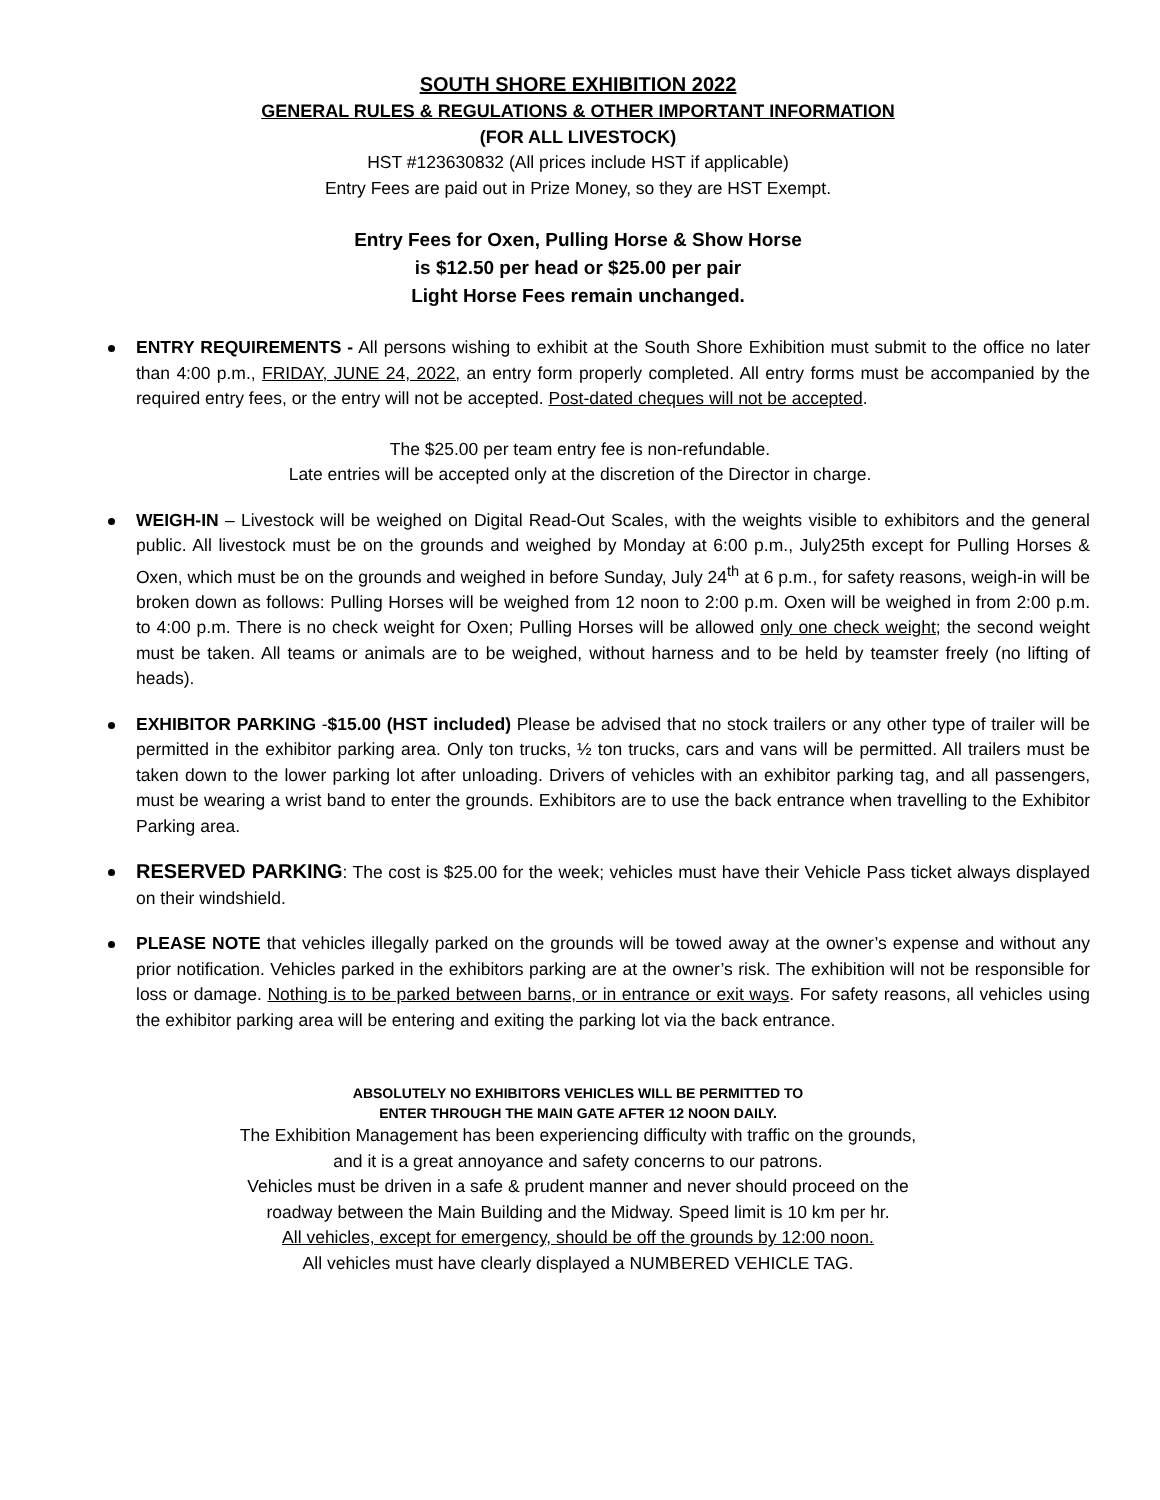SOUTH SHORE EXHIBITION 2022
GENERAL RULES & REGULATIONS & OTHER IMPORTANT INFORMATION
(FOR ALL LIVESTOCK)
HST #123630832 (All prices include HST if applicable)
Entry Fees are paid out in Prize Money, so they are HST Exempt.
Entry Fees for Oxen, Pulling Horse & Show Horse
is $12.50 per head or $25.00 per pair
Light Horse Fees remain unchanged.
ENTRY REQUIREMENTS - All persons wishing to exhibit at the South Shore Exhibition must submit to the office no later than 4:00 p.m., FRIDAY, JUNE 24, 2022, an entry form properly completed. All entry forms must be accompanied by the required entry fees, or the entry will not be accepted. Post-dated cheques will not be accepted.
The $25.00 per team entry fee is non-refundable.
Late entries will be accepted only at the discretion of the Director in charge.
WEIGH-IN – Livestock will be weighed on Digital Read-Out Scales, with the weights visible to exhibitors and the general public. All livestock must be on the grounds and weighed by Monday at 6:00 p.m., July25th except for Pulling Horses & Oxen, which must be on the grounds and weighed in before Sunday, July 24<sup>th</sup> at 6 p.m., for safety reasons, weigh-in will be broken down as follows: Pulling Horses will be weighed from 12 noon to 2:00 p.m. Oxen will be weighed in from 2:00 p.m. to 4:00 p.m. There is no check weight for Oxen; Pulling Horses will be allowed only one check weight; the second weight must be taken. All teams or animals are to be weighed, without harness and to be held by teamster freely (no lifting of heads).
EXHIBITOR PARKING -$15.00 (HST included) Please be advised that no stock trailers or any other type of trailer will be permitted in the exhibitor parking area. Only ton trucks, ½ ton trucks, cars and vans will be permitted. All trailers must be taken down to the lower parking lot after unloading. Drivers of vehicles with an exhibitor parking tag, and all passengers, must be wearing a wrist band to enter the grounds. Exhibitors are to use the back entrance when travelling to the Exhibitor Parking area.
RESERVED PARKING: The cost is $25.00 for the week; vehicles must have their Vehicle Pass ticket always displayed on their windshield.
PLEASE NOTE that vehicles illegally parked on the grounds will be towed away at the owner’s expense and without any prior notification. Vehicles parked in the exhibitors parking are at the owner’s risk. The exhibition will not be responsible for loss or damage. Nothing is to be parked between barns, or in entrance or exit ways. For safety reasons, all vehicles using the exhibitor parking area will be entering and exiting the parking lot via the back entrance.
ABSOLUTELY NO EXHIBITORS VEHICLES WILL BE PERMITTED TO
ENTER THROUGH THE MAIN GATE AFTER 12 NOON DAILY.
The Exhibition Management has been experiencing difficulty with traffic on the grounds,
and it is a great annoyance and safety concerns to our patrons.
Vehicles must be driven in a safe & prudent manner and never should proceed on the
roadway between the Main Building and the Midway. Speed limit is 10 km per hr.
All vehicles, except for emergency, should be off the grounds by 12:00 noon.
All vehicles must have clearly displayed a NUMBERED VEHICLE TAG.